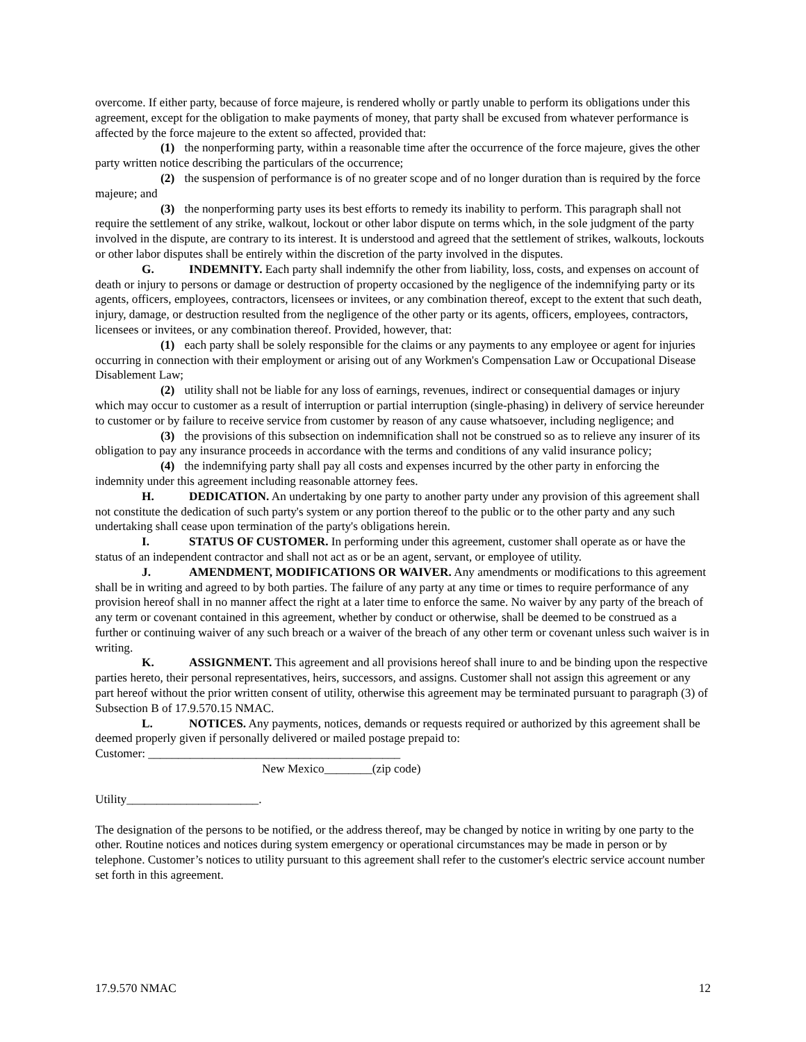overcome. If either party, because of force majeure, is rendered wholly or partly unable to perform its obligations under this agreement, except for the obligation to make payments of money, that party shall be excused from whatever performance is affected by the force majeure to the extent so affected, provided that:
(1) the nonperforming party, within a reasonable time after the occurrence of the force majeure, gives the other party written notice describing the particulars of the occurrence;
(2) the suspension of performance is of no greater scope and of no longer duration than is required by the force majeure; and
(3) the nonperforming party uses its best efforts to remedy its inability to perform. This paragraph shall not require the settlement of any strike, walkout, lockout or other labor dispute on terms which, in the sole judgment of the party involved in the dispute, are contrary to its interest. It is understood and agreed that the settlement of strikes, walkouts, lockouts or other labor disputes shall be entirely within the discretion of the party involved in the disputes.
G. INDEMNITY. Each party shall indemnify the other from liability, loss, costs, and expenses on account of death or injury to persons or damage or destruction of property occasioned by the negligence of the indemnifying party or its agents, officers, employees, contractors, licensees or invitees, or any combination thereof, except to the extent that such death, injury, damage, or destruction resulted from the negligence of the other party or its agents, officers, employees, contractors, licensees or invitees, or any combination thereof. Provided, however, that:
(1) each party shall be solely responsible for the claims or any payments to any employee or agent for injuries occurring in connection with their employment or arising out of any Workmen's Compensation Law or Occupational Disease Disablement Law;
(2) utility shall not be liable for any loss of earnings, revenues, indirect or consequential damages or injury which may occur to customer as a result of interruption or partial interruption (single-phasing) in delivery of service hereunder to customer or by failure to receive service from customer by reason of any cause whatsoever, including negligence; and
(3) the provisions of this subsection on indemnification shall not be construed so as to relieve any insurer of its obligation to pay any insurance proceeds in accordance with the terms and conditions of any valid insurance policy;
(4) the indemnifying party shall pay all costs and expenses incurred by the other party in enforcing the indemnity under this agreement including reasonable attorney fees.
H. DEDICATION. An undertaking by one party to another party under any provision of this agreement shall not constitute the dedication of such party's system or any portion thereof to the public or to the other party and any such undertaking shall cease upon termination of the party's obligations herein.
I. STATUS OF CUSTOMER. In performing under this agreement, customer shall operate as or have the status of an independent contractor and shall not act as or be an agent, servant, or employee of utility.
J. AMENDMENT, MODIFICATIONS OR WAIVER. Any amendments or modifications to this agreement shall be in writing and agreed to by both parties. The failure of any party at any time or times to require performance of any provision hereof shall in no manner affect the right at a later time to enforce the same. No waiver by any party of the breach of any term or covenant contained in this agreement, whether by conduct or otherwise, shall be deemed to be construed as a further or continuing waiver of any such breach or a waiver of the breach of any other term or covenant unless such waiver is in writing.
K. ASSIGNMENT. This agreement and all provisions hereof shall inure to and be binding upon the respective parties hereto, their personal representatives, heirs, successors, and assigns. Customer shall not assign this agreement or any part hereof without the prior written consent of utility, otherwise this agreement may be terminated pursuant to paragraph (3) of Subsection B of 17.9.570.15 NMAC.
L. NOTICES. Any payments, notices, demands or requests required or authorized by this agreement shall be deemed properly given if personally delivered or mailed postage prepaid to:
Customer: __________________________________________
New Mexico________(zip code)
Utility______________________.
The designation of the persons to be notified, or the address thereof, may be changed by notice in writing by one party to the other. Routine notices and notices during system emergency or operational circumstances may be made in person or by telephone. Customer’s notices to utility pursuant to this agreement shall refer to the customer's electric service account number set forth in this agreement.
17.9.570 NMAC 12